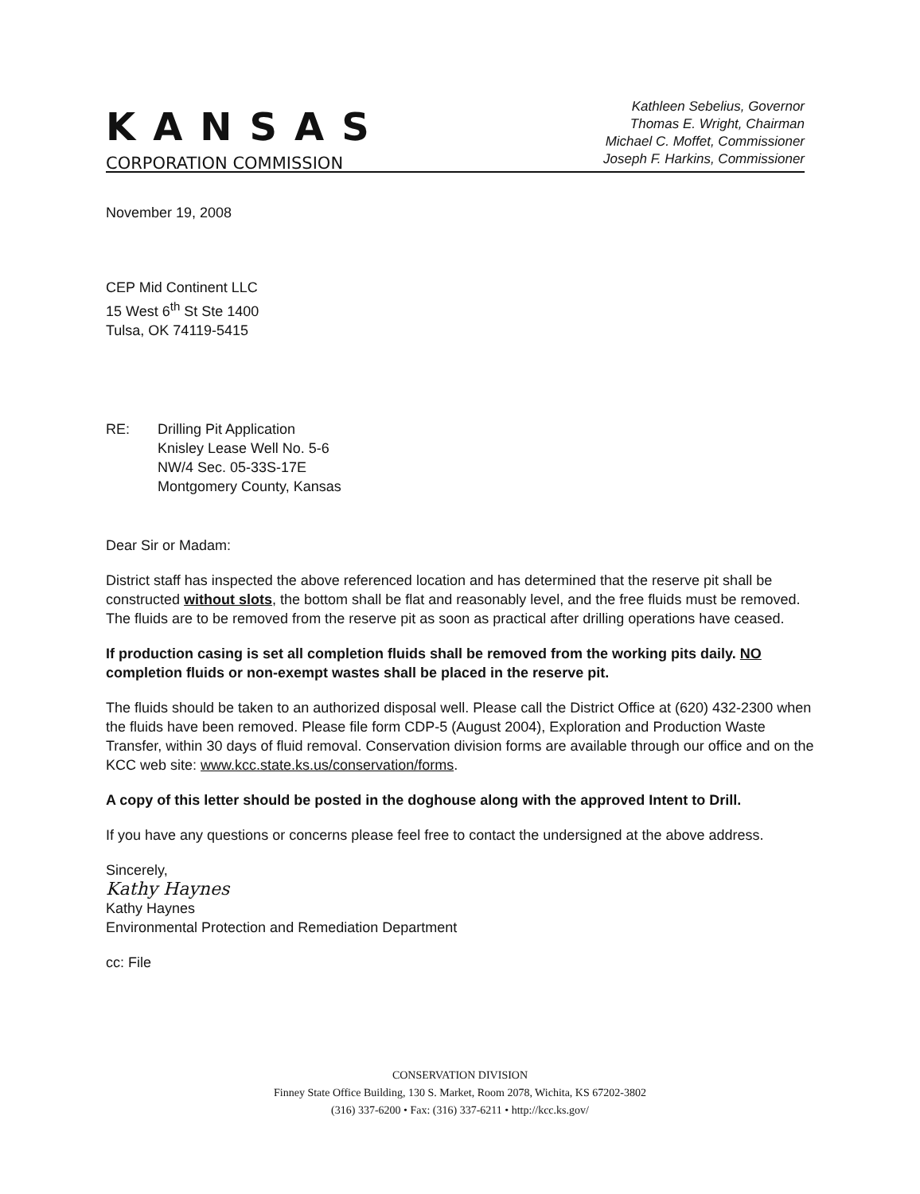KANSAS
CORPORATION COMMISSION
Kathleen Sebelius, Governor
Thomas E. Wright, Chairman
Michael C. Moffet, Commissioner
Joseph F. Harkins, Commissioner
November 19, 2008
CEP Mid Continent LLC
15 West 6<sup>th</sup> St Ste 1400
Tulsa, OK 74119-5415
RE: Drilling Pit Application
Knisley Lease Well No. 5-6
NW/4 Sec. 05-33S-17E
Montgomery County, Kansas
Dear Sir or Madam:
District staff has inspected the above referenced location and has determined that the reserve pit shall be constructed without slots, the bottom shall be flat and reasonably level, and the free fluids must be removed. The fluids are to be removed from the reserve pit as soon as practical after drilling operations have ceased.
If production casing is set all completion fluids shall be removed from the working pits daily. NO completion fluids or non-exempt wastes shall be placed in the reserve pit.
The fluids should be taken to an authorized disposal well. Please call the District Office at (620) 432-2300 when the fluids have been removed. Please file form CDP-5 (August 2004), Exploration and Production Waste Transfer, within 30 days of fluid removal. Conservation division forms are available through our office and on the KCC web site: www.kcc.state.ks.us/conservation/forms.
A copy of this letter should be posted in the doghouse along with the approved Intent to Drill.
If you have any questions or concerns please feel free to contact the undersigned at the above address.
Sincerely,
Kathy Haynes
Kathy Haynes
Environmental Protection and Remediation Department
cc: File
CONSERVATION DIVISION
Finney State Office Building, 130 S. Market, Room 2078, Wichita, KS 67202-3802
(316) 337-6200 • Fax: (316) 337-6211 • http://kcc.ks.gov/